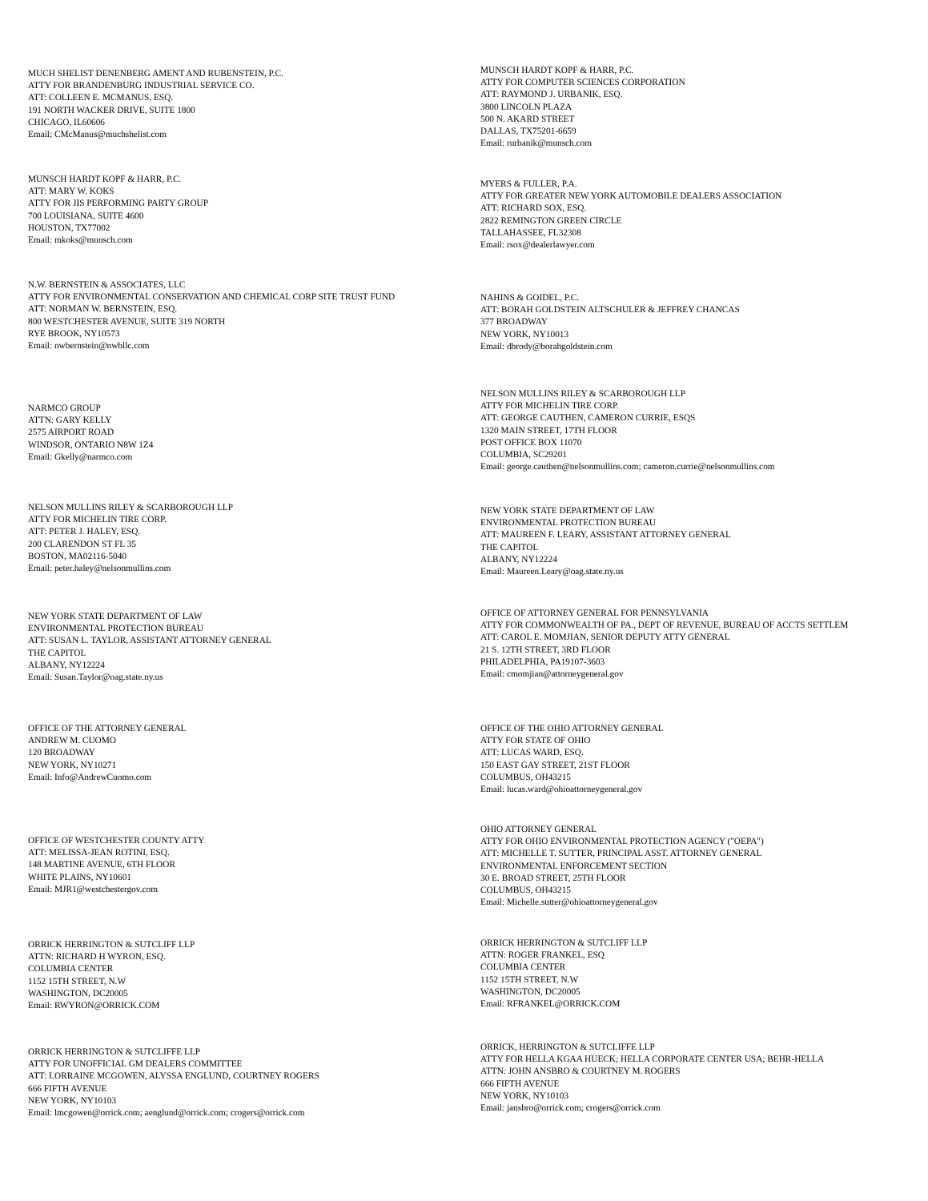MUCH SHELIST DENENBERG AMENT AND RUBENSTEIN, P.C.
ATTY FOR BRANDENBURG INDUSTRIAL SERVICE CO.
ATT: COLLEEN E. MCMANUS, ESQ.
191 NORTH WACKER DRIVE, SUITE 1800
CHICAGO, IL60606
Email: CMcManus@muchshelist.com
MUNSCH HARDT KOPF & HARR, P.C.
ATT: MARY W. KOKS
ATTY FOR JIS PERFORMING PARTY GROUP
700 LOUISIANA, SUITE 4600
HOUSTON, TX77002
Email: mkoks@munsch.com
N.W. BERNSTEIN & ASSOCIATES, LLC
ATTY FOR ENVIRONMENTAL CONSERVATION AND CHEMICAL CORP SITE TRUST FUND
ATT: NORMAN W. BERNSTEIN, ESQ.
800 WESTCHESTER AVENUE, SUITE 319 NORTH
RYE BROOK, NY10573
Email: nwbernstein@nwbllc.com
NARMCO GROUP
ATTN: GARY KELLY
2575 AIRPORT ROAD
WINDSOR, ONTARIO N8W 1Z4
Email: Gkelly@narmco.com
NELSON MULLINS RILEY & SCARBOROUGH LLP
ATTY FOR MICHELIN TIRE CORP.
ATT: PETER J. HALEY, ESQ.
200 CLARENDON ST FL 35
BOSTON, MA02116-5040
Email: peter.haley@nelsonmullins.com
NEW YORK STATE DEPARTMENT OF LAW
ENVIRONMENTAL PROTECTION BUREAU
ATT: SUSAN L. TAYLOR, ASSISTANT ATTORNEY GENERAL
THE CAPITOL
ALBANY, NY12224
Email: Susan.Taylor@oag.state.ny.us
OFFICE OF THE ATTORNEY GENERAL
ANDREW M. CUOMO
120 BROADWAY
NEW YORK, NY10271
Email: Info@AndrewCuomo.com
OFFICE OF WESTCHESTER COUNTY ATTY
ATT: MELISSA-JEAN ROTINI, ESQ.
148 MARTINE AVENUE, 6TH FLOOR
WHITE PLAINS, NY10601
Email: MJR1@westchestergov.com
ORRICK HERRINGTON & SUTCLIFF LLP
ATTN: RICHARD H WYRON, ESQ.
COLUMBIA CENTER
1152 15TH STREET, N.W
WASHINGTON, DC20005
Email: RWYRON@ORRICK.COM
ORRICK HERRINGTON & SUTCLIFFE LLP
ATTY FOR UNOFFICIAL GM DEALERS COMMITTEE
ATT: LORRAINE MCGOWEN, ALYSSA ENGLUND, COURTNEY ROGERS
666 FIFTH AVENUE
NEW YORK, NY10103
Email: lmcgowen@orrick.com; aenglund@orrick.com; crogers@orrick.com
MUNSCH HARDT KOPF & HARR, P.C.
ATTY FOR COMPUTER SCIENCES CORPORATION
ATT: RAYMOND J. URBANIK, ESQ.
3800 LINCOLN PLAZA
500 N. AKARD STREET
DALLAS, TX75201-6659
Email: rurbanik@munsch.com
MYERS & FULLER, P.A.
ATTY FOR GREATER NEW YORK AUTOMOBILE DEALERS ASSOCIATION
ATT: RICHARD SOX, ESQ.
2822 REMINGTON GREEN CIRCLE
TALLAHASSEE, FL32308
Email: rsox@dealerlawyer.com
NAHINS & GOIDEL, P.C.
ATT: BORAH GOLDSTEIN ALTSCHULER & JEFFREY CHANCAS
377 BROADWAY
NEW YORK, NY10013
Email: dbrody@borahgoldstein.com
NELSON MULLINS RILEY & SCARBOROUGH LLP
ATTY FOR MICHELIN TIRE CORP.
ATT: GEORGE CAUTHEN, CAMERON CURRIE, ESQS
1320 MAIN STREET, 17TH FLOOR
POST OFFICE BOX 11070
COLUMBIA, SC29201
Email: george.cauthen@nelsonmullins.com; cameron.currie@nelsonmullins.com
NEW YORK STATE DEPARTMENT OF LAW
ENVIRONMENTAL PROTECTION BUREAU
ATT: MAUREEN F. LEARY, ASSISTANT ATTORNEY GENERAL
THE CAPITOL
ALBANY, NY12224
Email: Maureen.Leary@oag.state.ny.us
OFFICE OF ATTORNEY GENERAL FOR PENNSYLVANIA
ATTY FOR COMMONWEALTH OF PA., DEPT OF REVENUE, BUREAU OF ACCTS SETTLEM
ATT: CAROL E. MOMJIAN, SENIOR DEPUTY ATTY GENERAL
21 S. 12TH STREET, 3RD FLOOR
PHILADELPHIA, PA19107-3603
Email: cmomjian@attorneygeneral.gov
OFFICE OF THE OHIO ATTORNEY GENERAL
ATTY FOR STATE OF OHIO
ATT: LUCAS WARD, ESQ.
150 EAST GAY STREET, 21ST FLOOR
COLUMBUS, OH43215
Email: lucas.ward@ohioattorneygeneral.gov
OHIO ATTORNEY GENERAL
ATTY FOR OHIO ENVIRONMENTAL PROTECTION AGENCY ("OEPA")
ATT: MICHELLE T. SUTTER, PRINCIPAL ASST. ATTORNEY GENERAL
ENVIRONMENTAL ENFORCEMENT SECTION
30 E. BROAD STREET, 25TH FLOOR
COLUMBUS, OH43215
Email: Michelle.sutter@ohioattorneygeneral.gov
ORRICK HERRINGTON & SUTCLIFF LLP
ATTN: ROGER FRANKEL, ESQ
COLUMBIA CENTER
1152 15TH STREET, N.W
WASHINGTON, DC20005
Email: RFRANKEL@ORRICK.COM
ORRICK, HERRINGTON & SUTCLIFFE LLP
ATTY FOR HELLA KGAA HUECK; HELLA CORPORATE CENTER USA; BEHR-HELLA
ATTN: JOHN ANSBRO & COURTNEY M. ROGERS
666 FIFTH AVENUE
NEW YORK, NY10103
Email: jansbro@orrick.com; crogers@orrick.com